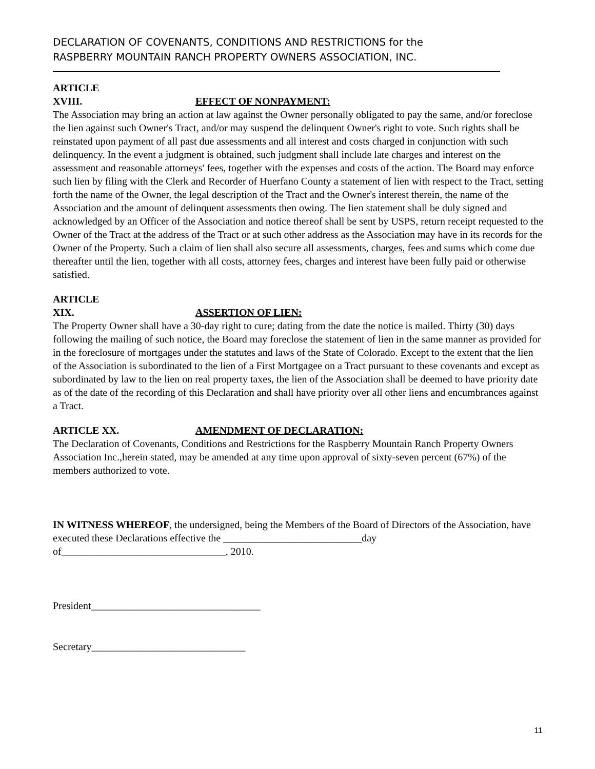DECLARATION OF COVENANTS, CONDITIONS AND RESTRICTIONS for the
RASPBERRY MOUNTAIN RANCH PROPERTY OWNERS ASSOCIATION, INC.
ARTICLE XVIII. EFFECT OF NONPAYMENT:
The Association may bring an action at law against the Owner personally obligated to pay the same, and/or foreclose the lien against such Owner's Tract, and/or may suspend the delinquent Owner's right to vote. Such rights shall be reinstated upon payment of all past due assessments and all interest and costs charged in conjunction with such delinquency. In the event a judgment is obtained, such judgment shall include late charges and interest on the assessment and reasonable attorneys' fees, together with the expenses and costs of the action. The Board may enforce such lien by filing with the Clerk and Recorder of Huerfano County a statement of lien with respect to the Tract, setting forth the name of the Owner, the legal description of the Tract and the Owner's interest therein, the name of the Association and the amount of delinquent assessments then owing. The lien statement shall be duly signed and acknowledged by an Officer of the Association and notice thereof shall be sent by USPS, return receipt requested to the Owner of the Tract at the address of the Tract or at such other address as the Association may have in its records for the Owner of the Property. Such a claim of lien shall also secure all assessments, charges, fees and sums which come due thereafter until the lien, together with all costs, attorney fees, charges and interest have been fully paid or otherwise satisfied.
ARTICLE XIX. ASSERTION OF LIEN:
The Property Owner shall have a 30-day right to cure; dating from the date the notice is mailed. Thirty (30) days following the mailing of such notice, the Board may foreclose the statement of lien in the same manner as provided for in the foreclosure of mortgages under the statutes and laws of the State of Colorado. Except to the extent that the lien of the Association is subordinated to the lien of a First Mortgagee on a Tract pursuant to these covenants and except as subordinated by law to the lien on real property taxes, the lien of the Association shall be deemed to have priority date as of the date of the recording of this Declaration and shall have priority over all other liens and encumbrances against a Tract.
ARTICLE XX. AMENDMENT OF DECLARATION:
The Declaration of Covenants, Conditions and Restrictions for the Raspberry Mountain Ranch Property Owners Association Inc.,herein stated, may be amended at any time upon approval of sixty-seven percent (67%) of the members authorized to vote.
IN WITNESS WHEREOF, the undersigned, being the Members of the Board of Directors of the Association, have executed these Declarations effective the ___________________________day of________________________________, 2010.
President_________________________________
Secretary______________________________
11